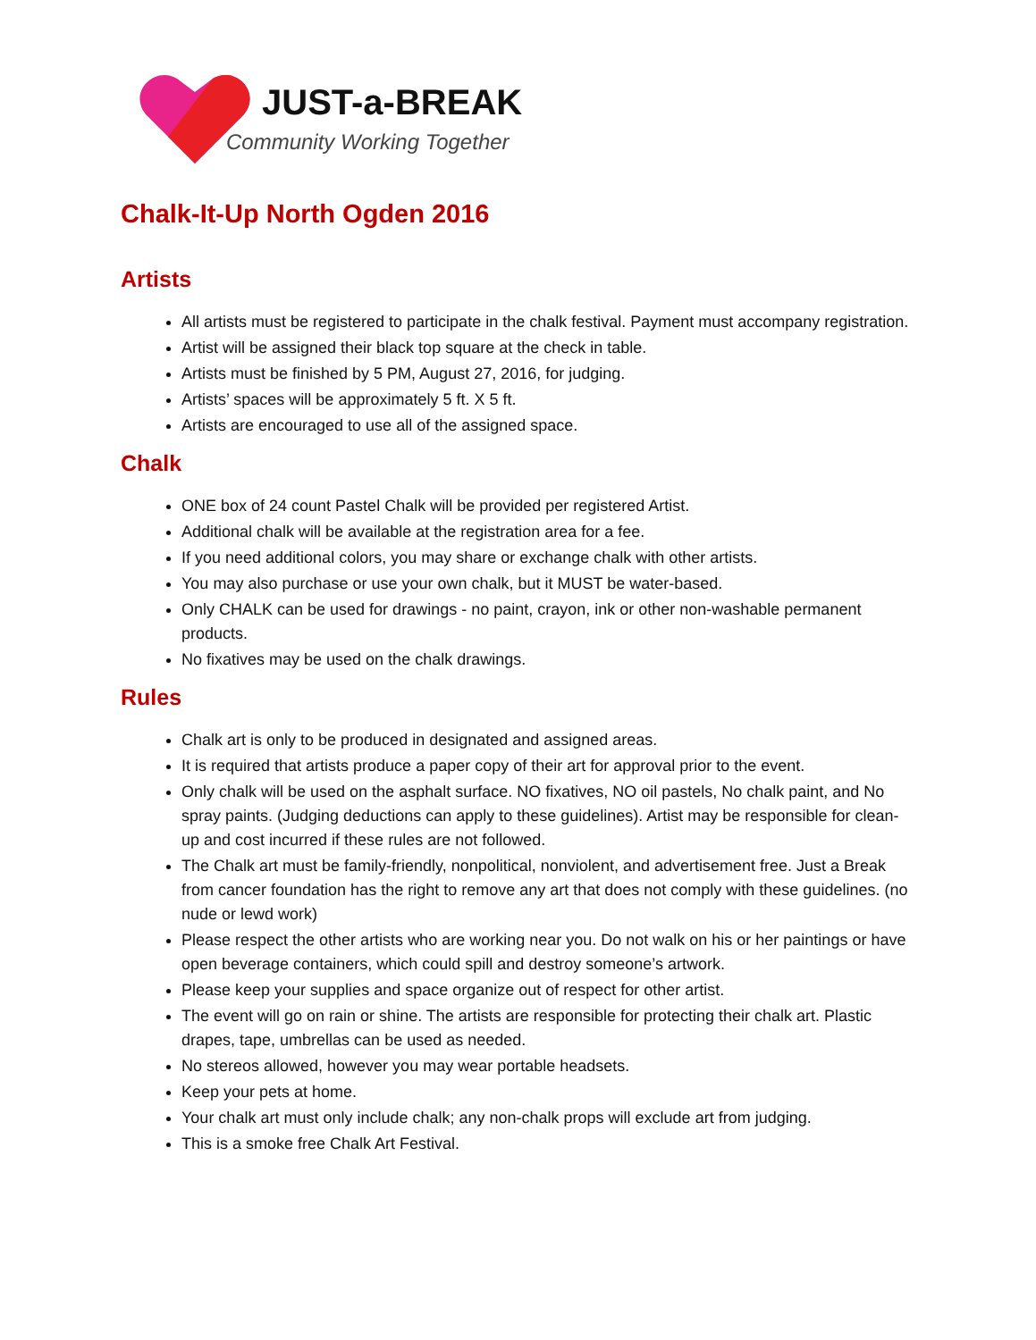JUST-a-BREAK
Community Working Together
Chalk-It-Up North Ogden 2016
Artists
All artists must be registered to participate in the chalk festival. Payment must accompany registration.
Artist will be assigned their black top square at the check in table.
Artists must be finished by 5 PM, August 27, 2016, for judging.
Artists’ spaces will be approximately 5 ft. X 5 ft.
Artists are encouraged to use all of the assigned space.
Chalk
ONE box of 24 count Pastel Chalk will be provided per registered Artist.
Additional chalk will be available at the registration area for a fee.
If you need additional colors, you may share or exchange chalk with other artists.
You may also purchase or use your own chalk, but it MUST be water-based.
Only CHALK can be used for drawings - no paint, crayon, ink or other non-washable permanent products.
No fixatives may be used on the chalk drawings.
Rules
Chalk art is only to be produced in designated and assigned areas.
It is required that artists produce a paper copy of their art for approval prior to the event.
Only chalk will be used on the asphalt surface. NO fixatives, NO oil pastels, No chalk paint, and No spray paints. (Judging deductions can apply to these guidelines). Artist may be responsible for clean-up and cost incurred if these rules are not followed.
The Chalk art must be family-friendly, nonpolitical, nonviolent, and advertisement free. Just a Break from cancer foundation has the right to remove any art that does not comply with these guidelines. (no nude or lewd work)
Please respect the other artists who are working near you. Do not walk on his or her paintings or have open beverage containers, which could spill and destroy someone’s artwork.
Please keep your supplies and space organize out of respect for other artist.
The event will go on rain or shine. The artists are responsible for protecting their chalk art. Plastic drapes, tape, umbrellas can be used as needed.
No stereos allowed, however you may wear portable headsets.
Keep your pets at home.
Your chalk art must only include chalk; any non-chalk props will exclude art from judging.
This is a smoke free Chalk Art Festival.